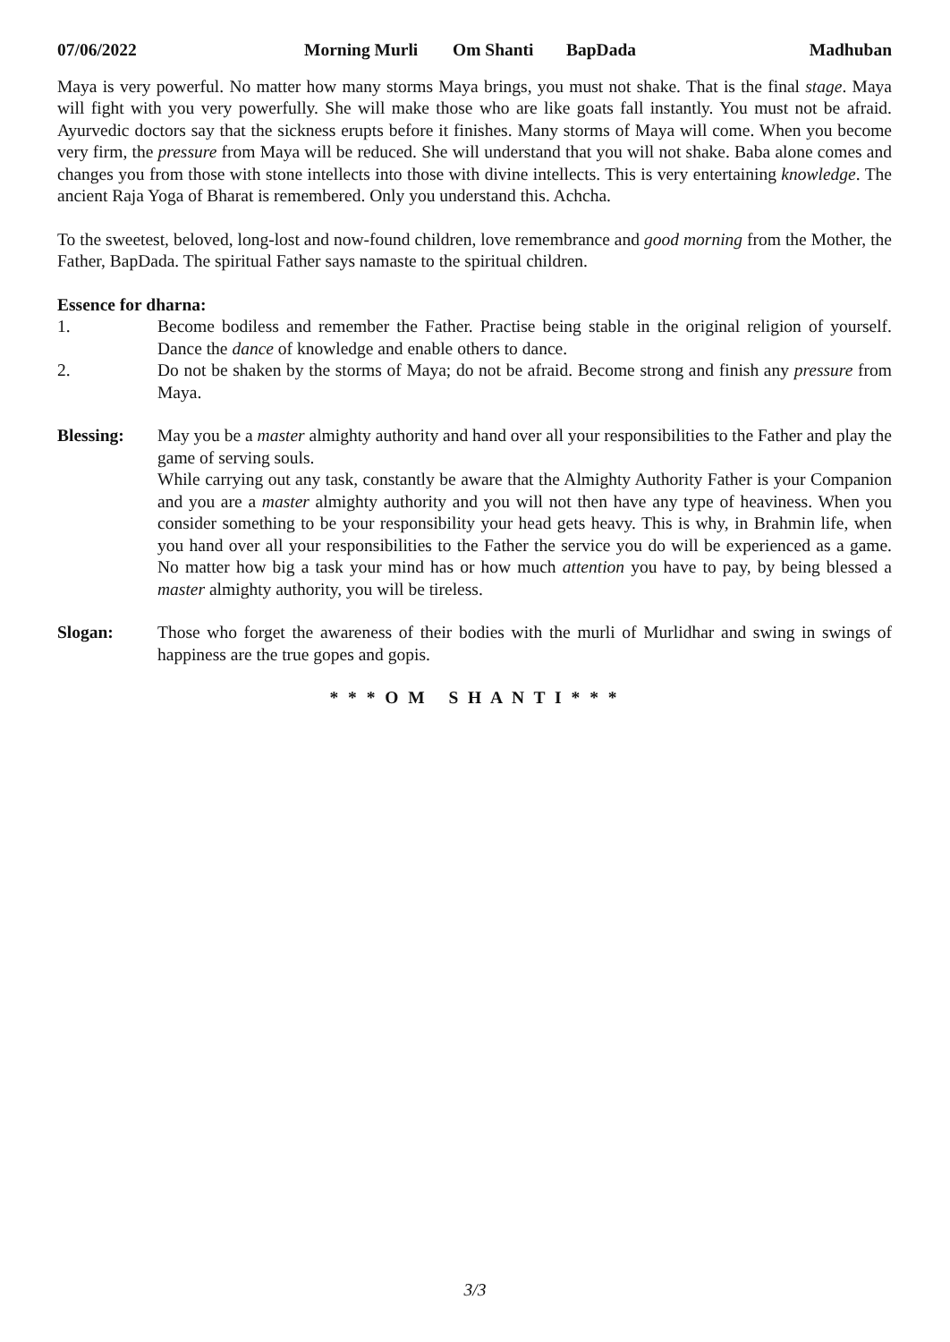07/06/2022 Morning Murli Om Shanti BapDada Madhuban
Maya is very powerful. No matter how many storms Maya brings, you must not shake. That is the final stage. Maya will fight with you very powerfully. She will make those who are like goats fall instantly. You must not be afraid. Ayurvedic doctors say that the sickness erupts before it finishes. Many storms of Maya will come. When you become very firm, the pressure from Maya will be reduced. She will understand that you will not shake. Baba alone comes and changes you from those with stone intellects into those with divine intellects. This is very entertaining knowledge. The ancient Raja Yoga of Bharat is remembered. Only you understand this. Achcha.
To the sweetest, beloved, long-lost and now-found children, love remembrance and good morning from the Mother, the Father, BapDada. The spiritual Father says namaste to the spiritual children.
Essence for dharna:
1. Become bodiless and remember the Father. Practise being stable in the original religion of yourself. Dance the dance of knowledge and enable others to dance.
2. Do not be shaken by the storms of Maya; do not be afraid. Become strong and finish any pressure from Maya.
Blessing: May you be a master almighty authority and hand over all your responsibilities to the Father and play the game of serving souls.
While carrying out any task, constantly be aware that the Almighty Authority Father is your Companion and you are a master almighty authority and you will not then have any type of heaviness. When you consider something to be your responsibility your head gets heavy. This is why, in Brahmin life, when you hand over all your responsibilities to the Father the service you do will be experienced as a game. No matter how big a task your mind has or how much attention you have to pay, by being blessed a master almighty authority, you will be tireless.
Slogan: Those who forget the awareness of their bodies with the murli of Murlidhar and swing in swings of happiness are the true gopes and gopis.
* * * O M S H A N T I * * *
3/3